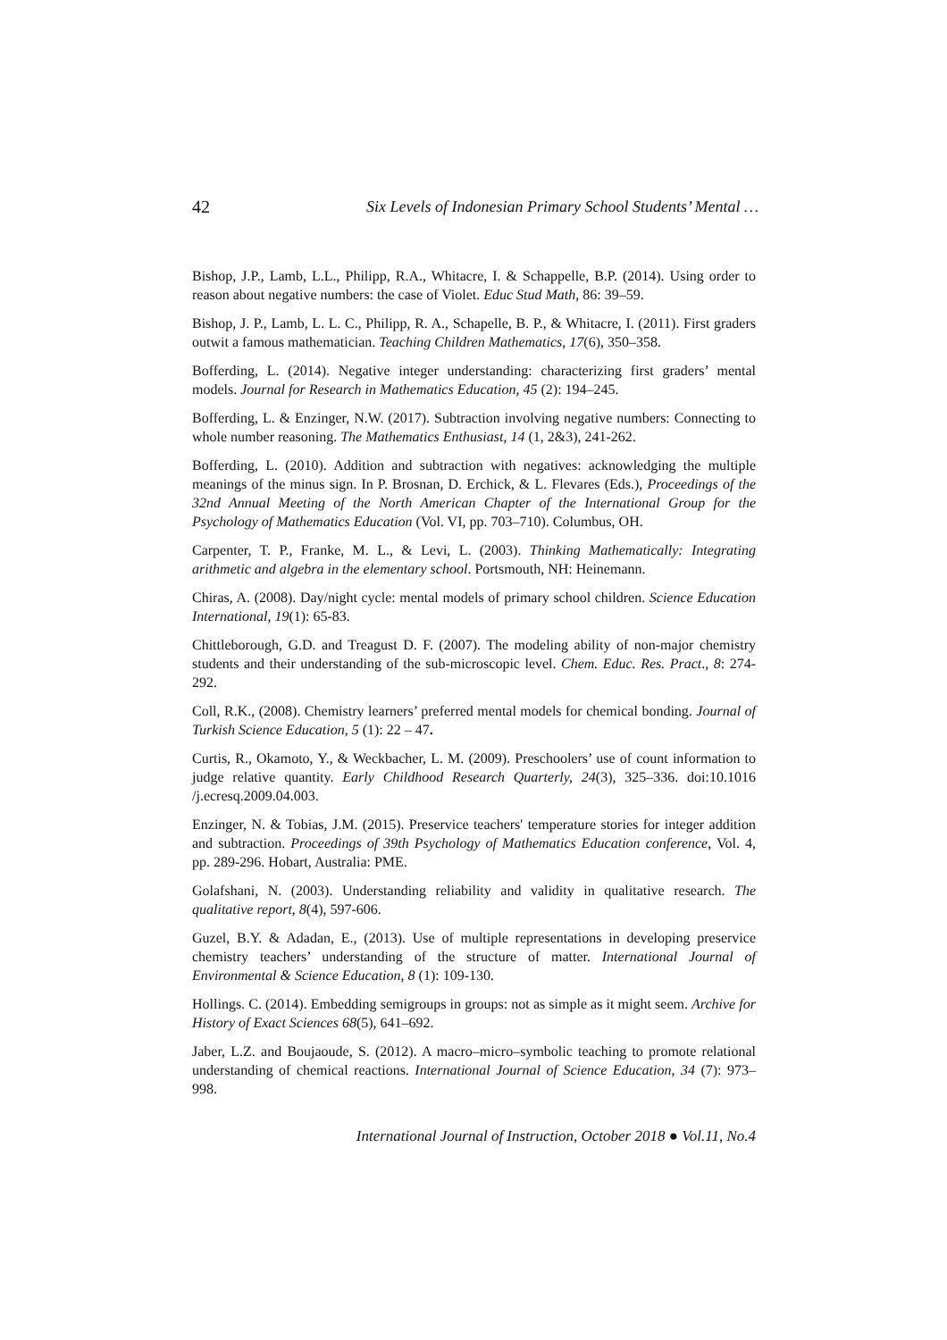42 Six Levels of Indonesian Primary School Students’ Mental …
Bishop, J.P., Lamb, L.L., Philipp, R.A., Whitacre, I. & Schappelle, B.P. (2014). Using order to reason about negative numbers: the case of Violet. Educ Stud Math, 86: 39–59.
Bishop, J. P., Lamb, L. L. C., Philipp, R. A., Schapelle, B. P., & Whitacre, I. (2011). First graders outwit a famous mathematician. Teaching Children Mathematics, 17(6), 350–358.
Bofferding, L. (2014). Negative integer understanding: characterizing first graders’ mental models. Journal for Research in Mathematics Education, 45 (2): 194–245.
Bofferding, L. & Enzinger, N.W. (2017). Subtraction involving negative numbers: Connecting to whole number reasoning. The Mathematics Enthusiast, 14 (1, 2&3), 241-262.
Bofferding, L. (2010). Addition and subtraction with negatives: acknowledging the multiple meanings of the minus sign. In P. Brosnan, D. Erchick, & L. Flevares (Eds.), Proceedings of the 32nd Annual Meeting of the North American Chapter of the International Group for the Psychology of Mathematics Education (Vol. VI, pp. 703–710). Columbus, OH.
Carpenter, T. P., Franke, M. L., & Levi, L. (2003). Thinking Mathematically: Integrating arithmetic and algebra in the elementary school. Portsmouth, NH: Heinemann.
Chiras, A. (2008). Day/night cycle: mental models of primary school children. Science Education International, 19(1): 65-83.
Chittleborough, G.D. and Treagust D. F. (2007). The modeling ability of non-major chemistry students and their understanding of the sub-microscopic level. Chem. Educ. Res. Pract., 8: 274-292.
Coll, R.K., (2008). Chemistry learners’ preferred mental models for chemical bonding. Journal of Turkish Science Education, 5 (1): 22 – 47.
Curtis, R., Okamoto, Y., & Weckbacher, L. M. (2009). Preschoolers’ use of count information to judge relative quantity. Early Childhood Research Quarterly, 24(3), 325–336. doi:10.1016 /j.ecresq.2009.04.003.
Enzinger, N. & Tobias, J.M. (2015). Preservice teachers' temperature stories for integer addition and subtraction. Proceedings of 39th Psychology of Mathematics Education conference, Vol. 4, pp. 289-296. Hobart, Australia: PME.
Golafshani, N. (2003). Understanding reliability and validity in qualitative research. The qualitative report, 8(4), 597-606.
Guzel, B.Y. & Adadan, E., (2013). Use of multiple representations in developing preservice chemistry teachers’ understanding of the structure of matter. International Journal of Environmental & Science Education, 8 (1): 109-130.
Hollings. C. (2014). Embedding semigroups in groups: not as simple as it might seem. Archive for History of Exact Sciences 68(5), 641–692.
Jaber, L.Z. and Boujaoude, S. (2012). A macro–micro–symbolic teaching to promote relational understanding of chemical reactions. International Journal of Science Education, 34 (7): 973–998.
International Journal of Instruction, October 2018 ● Vol.11, No.4